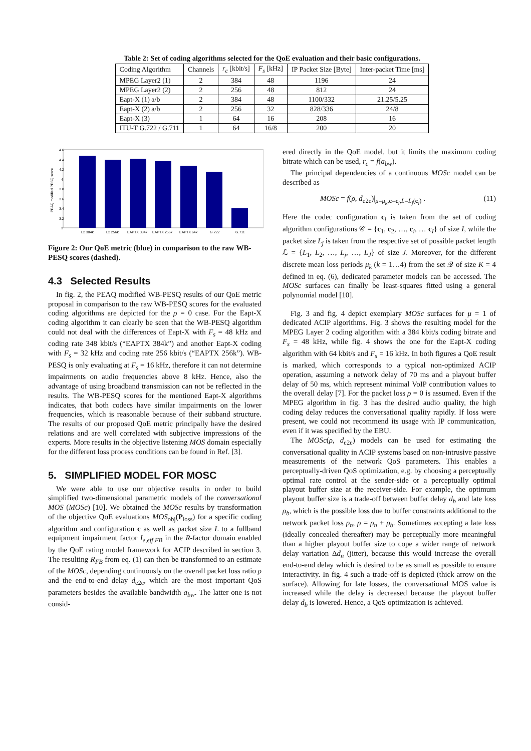Table 2: Set of coding algorithms selected for the QoE evaluation and their basic configurations.
| Coding Algorithm | Channels | r<sub>c</sub> [kbit/s] | F<sub>s</sub> [kHz] | IP Packet Size [Byte] | Inter-packet Time [ms] |
| --- | --- | --- | --- | --- | --- |
| MPEG Layer2 (1) | 2 | 384 | 48 | 1196 | 24 |
| MPEG Layer2 (2) | 2 | 256 | 48 | 812 | 24 |
| Eapt-X (1) a/b | 2 | 384 | 48 | 1100/332 | 21.25/5.25 |
| Eapt-X (2) a/b | 2 | 256 | 32 | 828/336 | 24/8 |
| Eapt-X (3) | 1 | 64 | 16 | 208 | 16 |
| ITU-T G.722 / G.711 | 1 | 64 | 16/8 | 200 | 20 |
4.6
4.4
4.2
4
3.8
3.6
3.4
3.2
3
PEAQ modified PESQ score
L2 384k
L2 256k
EAPTX 384k
EAPTX 256k
EAPTX 64k
G.722
G.711
Figure 2: Our QoE metric (blue) in comparison to the raw WB-PESQ scores (dashed).
4.3 Selected Results
In fig. 2, the PEAQ modified WB-PESQ results of our QoE metric proposal in comparison to the raw WB-PESQ scores for the evaluated coding algorithms are depicted for the ρ = 0 case. For the Eapt-X coding algorithm it can clearly be seen that the WB-PESQ algorithm could not deal with the differences of Eapt-X with F<sub>s</sub> = 48 kHz and coding rate 348 kbit/s (“EAPTX 384k”) and another Eapt-X coding with F<sub>s</sub> = 32 kHz and coding rate 256 kbit/s (“EAPTX 256k”). WB-PESQ is only evaluating at F<sub>s</sub> = 16 kHz, therefore it can not determine impairments on audio frequencies above 8 kHz. Hence, also the advantage of using broadband transmission can not be reflected in the results. The WB-PESQ scores for the mentioned Eapt-X algorithms indicates, that both codecs have similar impairments on the lower frequencies, which is reasonable because of their subband structure. The results of our proposed QoE metric principally have the desired relations and are well correlated with subjective impressions of the experts. More results in the objective listening MOS domain especially for the different loss process conditions can be found in Ref. [3].
5. SIMPLIFIED MODEL FOR MOSC
We were able to use our objective results in order to build simplified two-dimensional parametric models of the conversational MOS (MOSc) [10]. We obtained the MOSc results by transformation of the objective QoE evaluations MOS<sub>obj</sub>(P<sub>loss</sub>) for a specific coding algorithm and configuration c as well as packet size L to a fullband equipment impairment factor I<sub>e,eff,FB</sub> in the R-factor domain enabled by the QoE rating model framework for ACIP described in section 3. The resulting R<sub>FB</sub> from eq. (1) can then be transformed to an estimate of the MOSc, depending continuously on the overall packet loss ratio ρ and the end-to-end delay d<sub>e2e</sub>, which are the most important QoS parameters besides the available bandwidth a<sub>bw</sub>. The latter one is not consid-
ered directly in the QoE model, but it limits the maximum coding bitrate which can be used, r<sub>c</sub> = f(a<sub>bw</sub>).
The principal dependencies of a continuous MOSc model can be described as
MOSc = f(ρ, d<sub>e2e</sub>)|<sub>μ=μ<sub>k</sub>,c=c<sub>i</sub>,L=L<sub>j</sub>(c<sub>i</sub>)</sub> . (11)
Here the codec configuration c<sub>i</sub> is taken from the set of coding algorithm configurations 𝒞 = {c<sub>1</sub>, c<sub>2</sub>, …, c<sub>i</sub>, … c<sub>I</sub>} of size I, while the packet size L<sub>j</sub> is taken from the respective set of possible packet length ℒ = {L<sub>1</sub>, L<sub>2</sub>, …, L<sub>j</sub>, …, L<sub>J</sub>} of size J. Moreover, for the different discrete mean loss periods μ<sub>k</sub> (k = 1…4) from the set 𝒬 of size K = 4 defined in eq. (6), dedicated parameter models can be accessed. The MOSc surfaces can finally be least-squares fitted using a general polynomial model [10].
Fig. 3 and fig. 4 depict exemplary MOSc surfaces for μ = 1 of dedicated ACIP algorithms. Fig. 3 shows the resulting model for the MPEG Layer 2 coding algorithm with a 384 kbit/s coding bitrate and F<sub>s</sub> = 48 kHz, while fig. 4 shows the one for the Eapt-X coding algorithm with 64 kbit/s and F<sub>s</sub> = 16 kHz. In both figures a QoE result is marked, which corresponds to a typical non-optimized ACIP operation, assuming a network delay of 70 ms and a playout buffer delay of 50 ms, which represent minimal VoIP contribution values to the overall delay [7]. For the packet loss ρ = 0 is assumed. Even if the MPEG algorithm in fig. 3 has the desired audio quality, the high coding delay reduces the conversational quality rapidly. If loss were present, we could not recommend its usage with IP communication, even if it was specified by the EBU.
The MOSc(ρ, d<sub>e2e</sub>) models can be used for estimating the conversational quality in ACIP systems based on non-intrusive passive measurements of the network QoS parameters. This enables a perceptually-driven QoS optimization, e.g. by choosing a perceptually optimal rate control at the sender-side or a perceptually optimal playout buffer size at the receiver-side. For example, the optimum playout buffer size is a trade-off between buffer delay d<sub>b</sub> and late loss ρ<sub>b</sub>, which is the possible loss due to buffer constraints additional to the network packet loss ρ<sub>n</sub>, ρ = ρ<sub>n</sub> + ρ<sub>b</sub>. Sometimes accepting a late loss (ideally concealed thereafter) may be perceptually more meaningful than a higher playout buffer size to cope a wider range of network delay variation Δd<sub>n</sub> (jitter), because this would increase the overall end-to-end delay which is desired to be as small as possible to ensure interactivity. In fig. 4 such a trade-off is depicted (thick arrow on the surface). Allowing for late losses, the conversational MOS value is increased while the delay is decreased because the playout buffer delay d<sub>b</sub> is lowered. Hence, a QoS optimization is achieved.